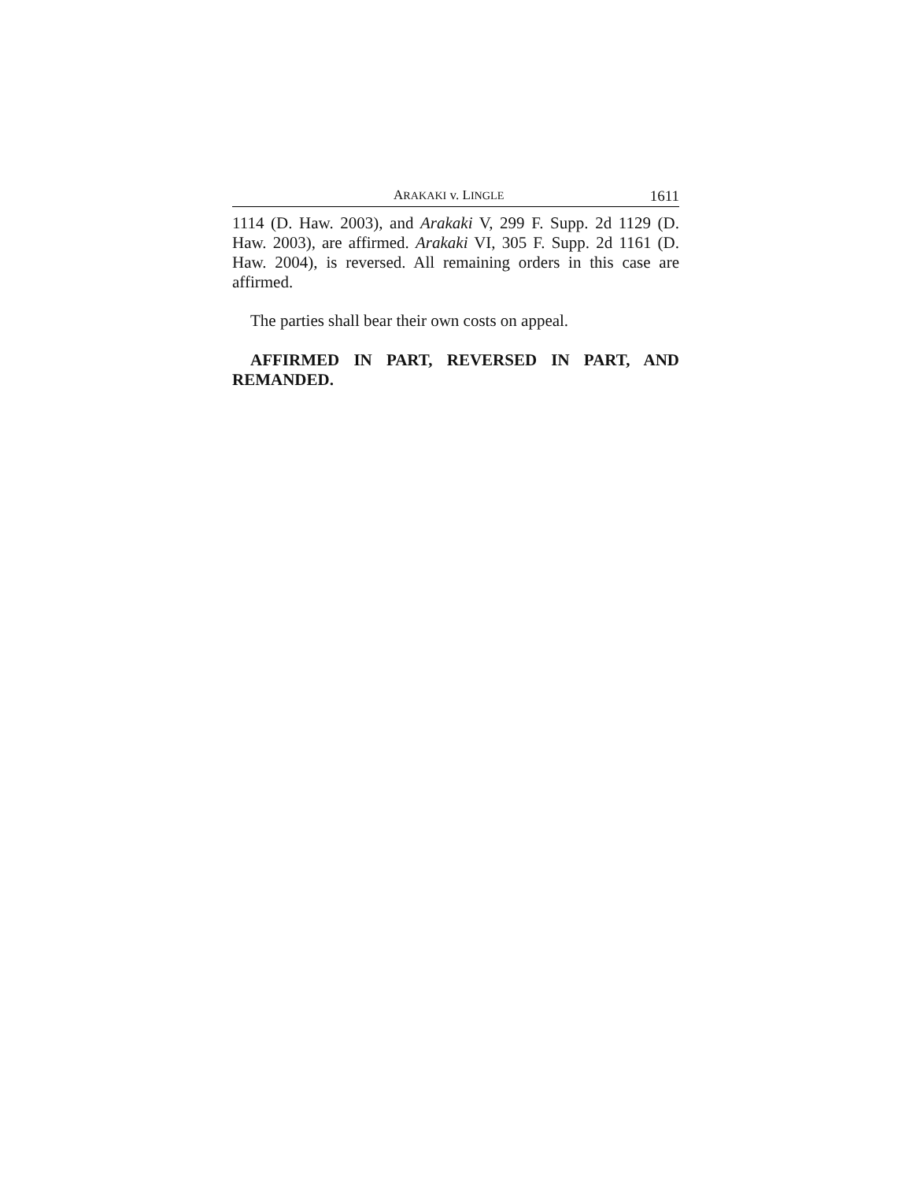ARAKAKI v. LINGLE 1611
1114 (D. Haw. 2003), and Arakaki V, 299 F. Supp. 2d 1129 (D. Haw. 2003), are affirmed. Arakaki VI, 305 F. Supp. 2d 1161 (D. Haw. 2004), is reversed. All remaining orders in this case are affirmed.
The parties shall bear their own costs on appeal.
AFFIRMED IN PART, REVERSED IN PART, AND REMANDED.